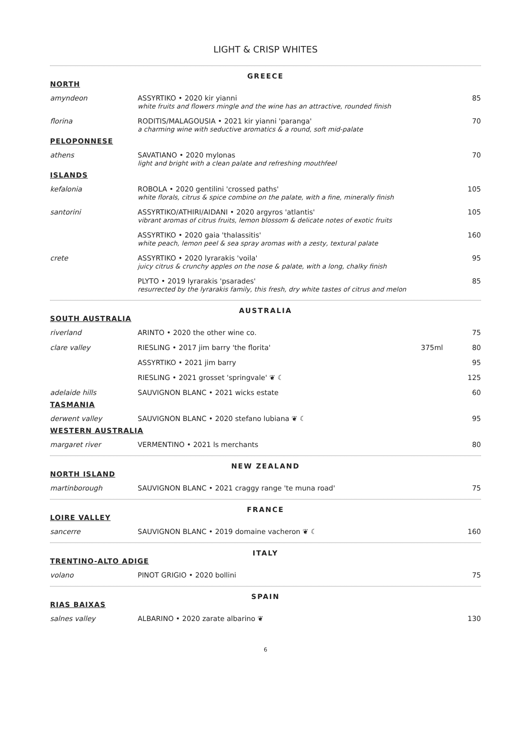LIGHT & CRISP WHITES
GREECE
| NORTH | | | |
| amyndeon | ASSYRTIKO • 2020 kir yianni white fruits and flowers mingle and the wine has an attractive, rounded finish | | 85 |
| florina | RODITIS/MALAGOUSIA • 2021 kir yianni 'paranga' a charming wine with seductive aromatics & a round, soft mid-palate | | 70 |
| PELOPONNESE | | | |
| athens | SAVATIANO • 2020 mylonas light and bright with a clean palate and refreshing mouthfeel | | 70 |
| ISLANDS | | | |
| kefalonia | ROBOLA • 2020 gentilini 'crossed paths' white florals, citrus & spice combine on the palate, with a fine, minerally finish | | 105 |
| santorini | ASSYRTIKO/ATHIRI/AIDANI • 2020 argyros 'atlantis' vibrant aromas of citrus fruits, lemon blossom & delicate notes of exotic fruits | | 105 |
| | ASSYRTIKO • 2020 gaia 'thalassitis' white peach, lemon peel & sea spray aromas with a zesty, textural palate | | 160 |
| crete | ASSYRTIKO • 2020 lyrarakis 'voila' juicy citrus & crunchy apples on the nose & palate, with a long, chalky finish | | 95 |
| | PLYTO • 2019 lyrarakis 'psarades' resurrected by the lyrarakis family, this fresh, dry white tastes of citrus and melon | | 85 |
AUSTRALIA
| SOUTH AUSTRALIA | | | |
| riverland | ARINTO • 2020 the other wine co. | | 75 |
| clare valley | RIESLING • 2017 jim barry 'the florita' | 375ml | 80 |
| | ASSYRTIKO • 2021 jim barry | | 95 |
| | RIESLING • 2021 grosset 'springvale' ❦ ☾ | | 125 |
| adelaide hills | SAUVIGNON BLANC • 2021 wicks estate | | 60 |
| TASMANIA | | | |
| derwent valley | SAUVIGNON BLANC • 2020 stefano lubiana ❦ ☾ | | 95 |
| WESTERN AUSTRALIA | | | |
| margaret river | VERMENTINO • 2021 ls merchants | | 80 |
NEW ZEALAND
| NORTH ISLAND | | | |
| martinborough | SAUVIGNON BLANC • 2021 craggy range 'te muna road' | | 75 |
FRANCE
| LOIRE VALLEY | | | |
| sancerre | SAUVIGNON BLANC • 2019 domaine vacheron ❦ ☾ | | 160 |
ITALY
| TRENTINO-ALTO ADIGE | | | |
| volano | PINOT GRIGIO • 2020 bollini | | 75 |
SPAIN
| RIAS BAIXAS | | | |
| salnes valley | ALBARINO • 2020 zarate albarino ❦ | | 130 |
6